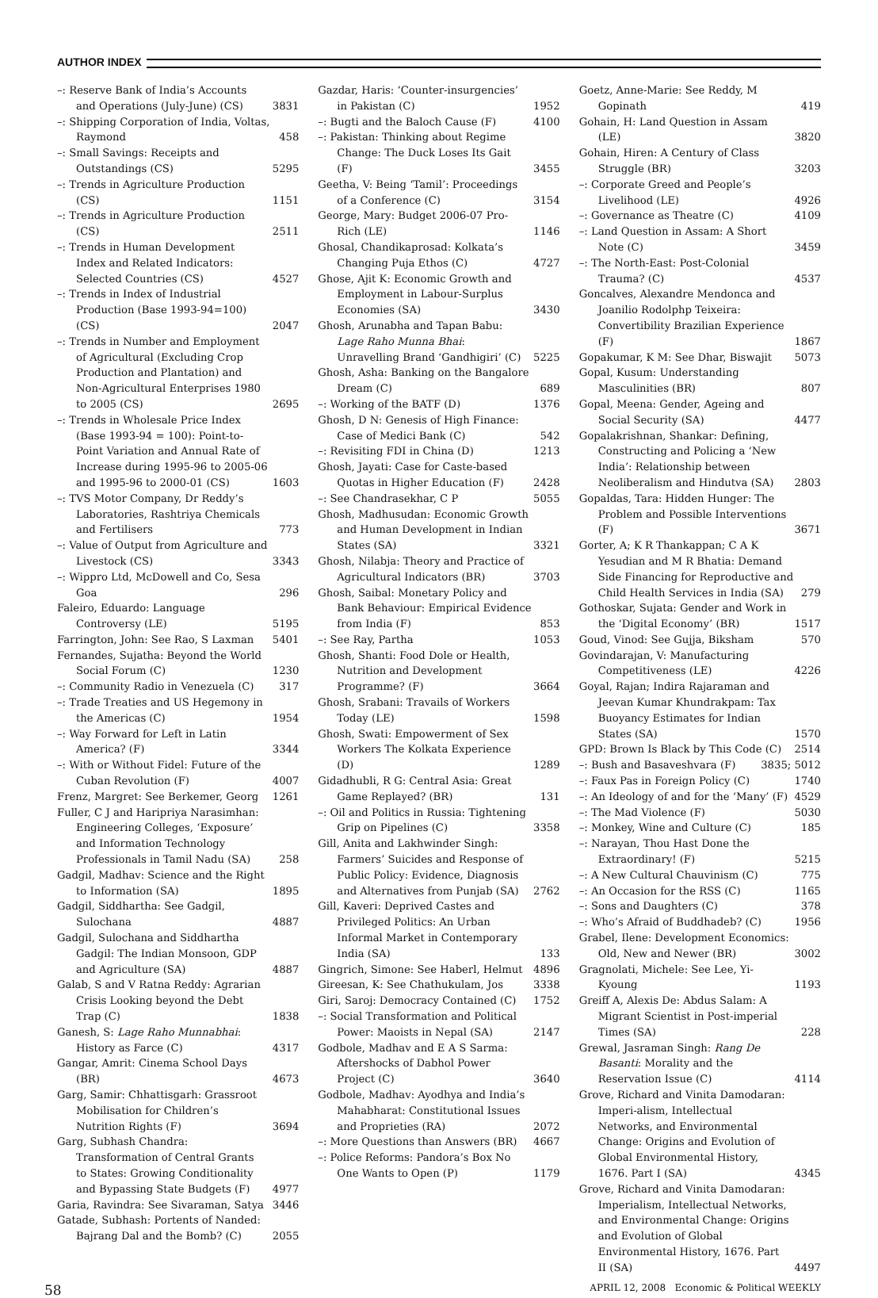AUTHOR INDEX
–: Reserve Bank of India’s Accounts and Operations (July-June) (CS) 3831
–: Shipping Corporation of India, Voltas, Raymond 458
–: Small Savings: Receipts and Outstandings (CS) 5295
–: Trends in Agriculture Production (CS) 1151
–: Trends in Agriculture Production (CS) 2511
–: Trends in Human Development Index and Related Indicators: Selected Countries (CS) 4527
–: Trends in Index of Industrial Production (Base 1993-94=100) (CS) 2047
–: Trends in Number and Employment of Agricultural (Excluding Crop Production and Plantation) and Non-Agricultural Enterprises 1980 to 2005 (CS) 2695
–: Trends in Wholesale Price Index (Base 1993-94 = 100): Point-to-Point Variation and Annual Rate of Increase during 1995-96 to 2005-06 and 1995-96 to 2000-01 (CS) 1603
–: TVS Motor Company, Dr Reddy’s Laboratories, Rashtriya Chemicals and Fertilisers 773
–: Value of Output from Agriculture and Livestock (CS) 3343
–: Wippro Ltd, McDowell and Co, Sesa Goa 296
Faleiro, Eduardo: Language Controversy (LE) 5195
Farrington, John: See Rao, S Laxman 5401
Fernandes, Sujatha: Beyond the World Social Forum (C) 1230
–: Community Radio in Venezuela (C) 317
–: Trade Treaties and US Hegemony in the Americas (C) 1954
–: Way Forward for Left in Latin America? (F) 3344
–: With or Without Fidel: Future of the Cuban Revolution (F) 4007
Frenz, Margret: See Berkemer, Georg 1261
Fuller, C J and Haripriya Narasimhan: Engineering Colleges, ‘Exposure’ and Information Technology Professionals in Tamil Nadu (SA) 258
Gadgil, Madhav: Science and the Right to Information (SA) 1895
Gadgil, Siddhartha: See Gadgil, Sulochana 4887
Gadgil, Sulochana and Siddhartha Gadgil: The Indian Monsoon, GDP and Agriculture (SA) 4887
Galab, S and V Ratna Reddy: Agrarian Crisis Looking beyond the Debt Trap (C) 1838
Ganesh, S: Lage Raho Munnabhai: History as Farce (C) 4317
Gangar, Amrit: Cinema School Days (BR) 4673
Garg, Samir: Chhattisgarh: Grassroot Mobilisation for Children’s Nutrition Rights (F) 3694
Garg, Subhash Chandra: Transformation of Central Grants to States: Growing Conditionality and Bypassing State Budgets (F) 4977
Garia, Ravindra: See Sivaraman, Satya 3446
Gatade, Subhash: Portents of Nanded: Bajrang Dal and the Bomb? (C) 2055
Gazdar, Haris: ‘Counter-insurgencies’ in Pakistan (C) 1952
–: Bugti and the Baloch Cause (F) 4100
–: Pakistan: Thinking about Regime Change: The Duck Loses Its Gait (F) 3455
Geetha, V: Being ‘Tamil’: Proceedings of a Conference (C) 3154
George, Mary: Budget 2006-07 Pro-Rich (LE) 1146
Ghosal, Chandikaprosad: Kolkata’s Changing Puja Ethos (C) 4727
Ghose, Ajit K: Economic Growth and Employment in Labour-Surplus Economies (SA) 3430
Ghosh, Arunabha and Tapan Babu: Lage Raho Munna Bhai: Unravelling Brand ‘Gandhigiri’ (C) 5225
Ghosh, Asha: Banking on the Bangalore Dream (C) 689
–: Working of the BATF (D) 1376
Ghosh, D N: Genesis of High Finance: Case of Medici Bank (C) 542
–: Revisiting FDI in China (D) 1213
Ghosh, Jayati: Case for Caste-based Quotas in Higher Education (F) 2428
–: See Chandrasekhar, C P 5055
Ghosh, Madhusudan: Economic Growth and Human Development in Indian States (SA) 3321
Ghosh, Nilabja: Theory and Practice of Agricultural Indicators (BR) 3703
Ghosh, Saibal: Monetary Policy and Bank Behaviour: Empirical Evidence from India (F) 853
–: See Ray, Partha 1053
Ghosh, Shanti: Food Dole or Health, Nutrition and Development Programme? (F) 3664
Ghosh, Srabani: Travails of Workers Today (LE) 1598
Ghosh, Swati: Empowerment of Sex Workers The Kolkata Experience (D) 1289
Gidadhubli, R G: Central Asia: Great Game Replayed? (BR) 131
–: Oil and Politics in Russia: Tightening Grip on Pipelines (C) 3358
Gill, Anita and Lakhwinder Singh: Farmers’ Suicides and Response of Public Policy: Evidence, Diagnosis and Alternatives from Punjab (SA) 2762
Gill, Kaveri: Deprived Castes and Privileged Politics: An Urban Informal Market in Contemporary India (SA) 133
Gingrich, Simone: See Haberl, Helmut 4896
Gireesan, K: See Chathukulam, Jos 3338
Giri, Saroj: Democracy Contained (C) 1752
–: Social Transformation and Political Power: Maoists in Nepal (SA) 2147
Godbole, Madhav and E A S Sarma: Aftershocks of Dabhol Power Project (C) 3640
Godbole, Madhav: Ayodhya and India’s Mahabharat: Constitutional Issues and Proprieties (RA) 2072
–: More Questions than Answers (BR) 4667
–: Police Reforms: Pandora’s Box No One Wants to Open (P) 1179
Goetz, Anne-Marie: See Reddy, M Gopinath 419
Gohain, H: Land Question in Assam (LE) 3820
Gohain, Hiren: A Century of Class Struggle (BR) 3203
–: Corporate Greed and People’s Livelihood (LE) 4926
–: Governance as Theatre (C) 4109
–: Land Question in Assam: A Short Note (C) 3459
–: The North-East: Post-Colonial Trauma? (C) 4537
Goncalves, Alexandre Mendonca and Joanilio Rodolphp Teixeira: Convertibility Brazilian Experience (F) 1867
Gopakumar, K M: See Dhar, Biswajit 5073
Gopal, Kusum: Understanding Masculinities (BR) 807
Gopal, Meena: Gender, Ageing and Social Security (SA) 4477
Gopalakrishnan, Shankar: Defining, Constructing and Policing a ‘New India’: Relationship between Neoliberalism and Hindutva (SA) 2803
Gopaldas, Tara: Hidden Hunger: The Problem and Possible Interventions (F) 3671
Gorter, A; K R Thankappan; C A K Yesudian and M R Bhatia: Demand Side Financing for Reproductive and Child Health Services in India (SA) 279
Gothoskar, Sujata: Gender and Work in the ‘Digital Economy’ (BR) 1517
Goud, Vinod: See Gujja, Biksham 570
Govindarajan, V: Manufacturing Competitiveness (LE) 4226
Goyal, Rajan; Indira Rajaraman and Jeevan Kumar Khundrakpam: Tax Buoyancy Estimates for Indian States (SA) 1570
GPD: Brown Is Black by This Code (C) 2514
–: Bush and Basaveshvara (F) 3835; 5012
–: Faux Pas in Foreign Policy (C) 1740
–: An Ideology of and for the ‘Many’ (F) 4529
–: The Mad Violence (F) 5030
–: Monkey, Wine and Culture (C) 185
–: Narayan, Thou Hast Done the Extraordinary! (F) 5215
–: A New Cultural Chauvinism (C) 775
–: An Occasion for the RSS (C) 1165
–: Sons and Daughters (C) 378
–: Who’s Afraid of Buddhadeb? (C) 1956
Grabel, Ilene: Development Economics: Old, New and Newer (BR) 3002
Gragnolati, Michele: See Lee, Yi-Kyoung 1193
Greiff A, Alexis De: Abdus Salam: A Migrant Scientist in Post-imperial Times (SA) 228
Grewal, Jasraman Singh: Rang De Basanti: Morality and the Reservation Issue (C) 4114
Grove, Richard and Vinita Damodaran: Imperi-alism, Intellectual Networks, and Environmental Change: Origins and Evolution of Global Environmental History, 1676. Part I (SA) 4345
Grove, Richard and Vinita Damodaran: Imperialism, Intellectual Networks, and Environmental Change: Origins and Evolution of Global Environmental History, 1676. Part II (SA) 4497
58 APRIL 12, 2008 Economic & Political WEEKLY